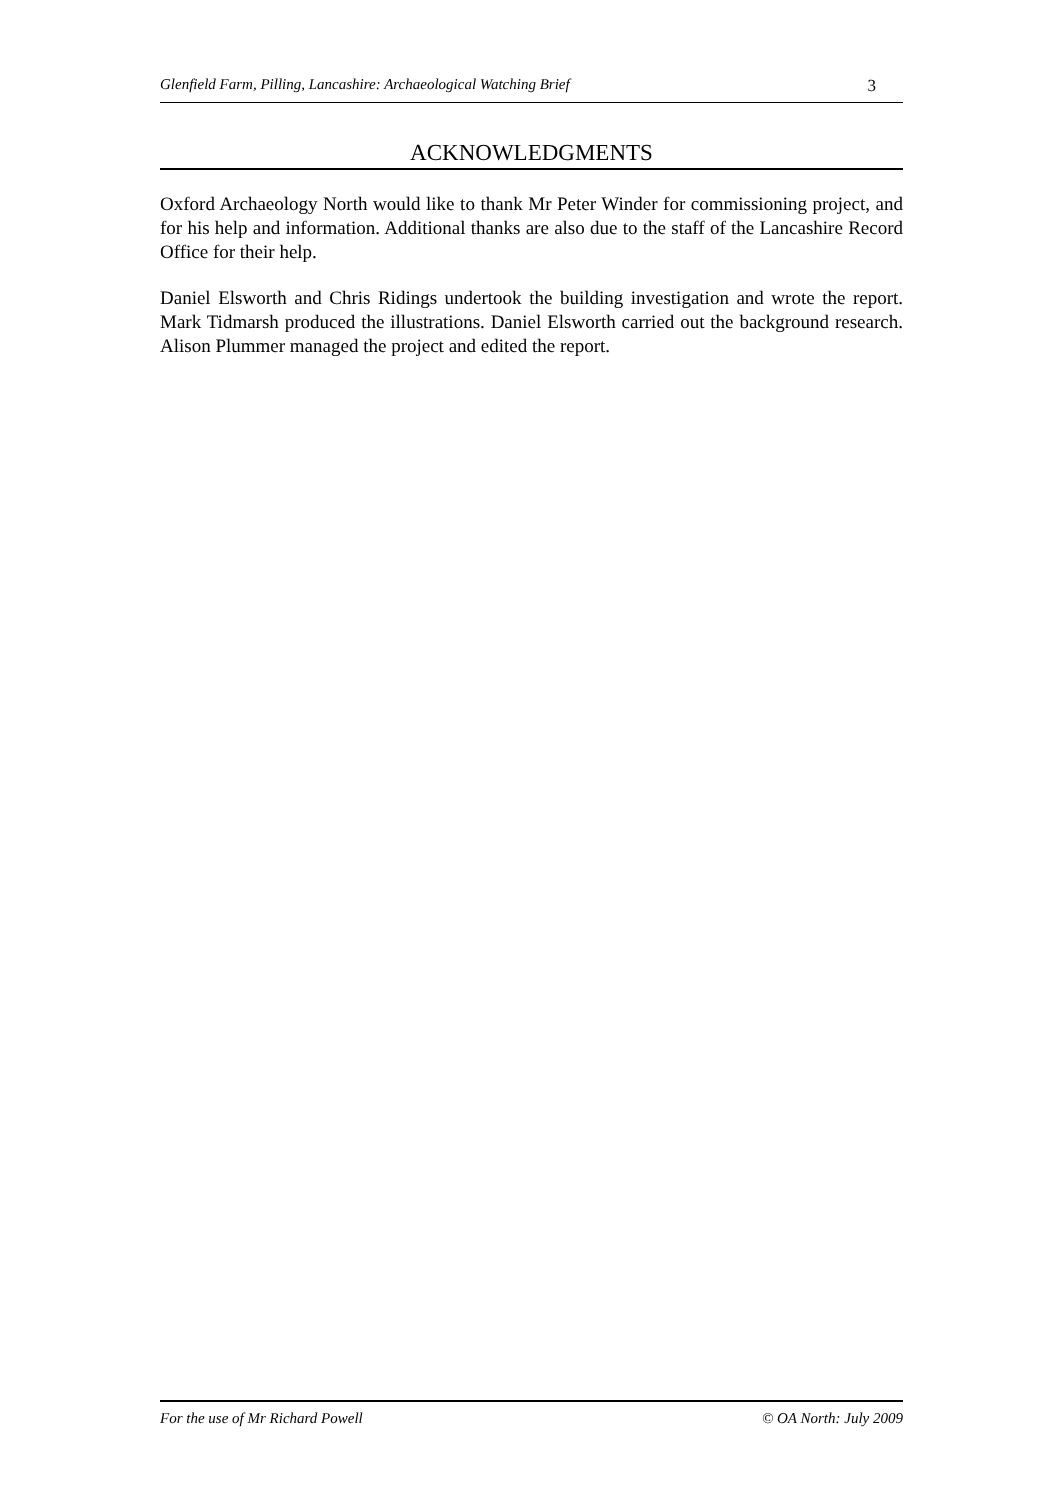Glenfield Farm, Pilling, Lancashire: Archaeological Watching Brief 3
ACKNOWLEDGMENTS
Oxford Archaeology North would like to thank Mr Peter Winder for commissioning project, and for his help and information. Additional thanks are also due to the staff of the Lancashire Record Office for their help.
Daniel Elsworth and Chris Ridings undertook the building investigation and wrote the report. Mark Tidmarsh produced the illustrations. Daniel Elsworth carried out the background research. Alison Plummer managed the project and edited the report.
For the use of Mr Richard Powell © OA North: July 2009